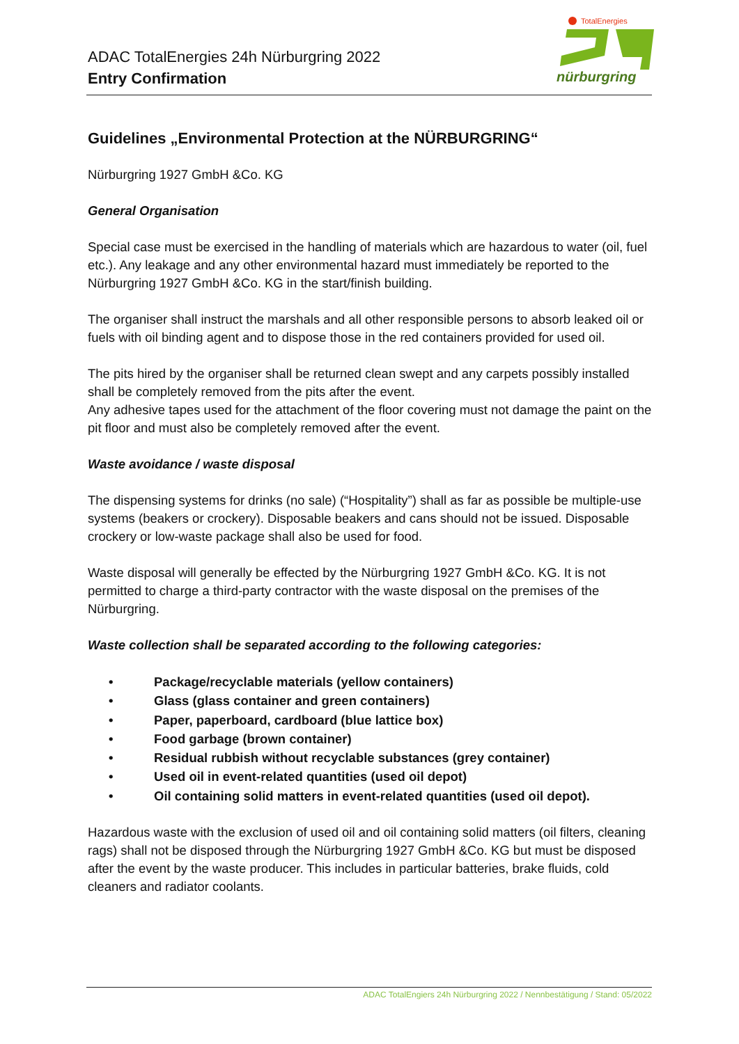ADAC TotalEnergies 24h Nürburgring 2022
Entry Confirmation
TotalEnergies
nürburgring
Guidelines „Environmental Protection at the NÜRBURGRING“
Nürburgring 1927 GmbH &Co. KG
General Organisation
Special case must be exercised in the handling of materials which are hazardous to water (oil, fuel etc.). Any leakage and any other environmental hazard must immediately be reported to the Nürburgring 1927 GmbH &Co. KG in the start/finish building.
The organiser shall instruct the marshals and all other responsible persons to absorb leaked oil or fuels with oil binding agent and to dispose those in the red containers provided for used oil.
The pits hired by the organiser shall be returned clean swept and any carpets possibly installed shall be completely removed from the pits after the event.
Any adhesive tapes used for the attachment of the floor covering must not damage the paint on the pit floor and must also be completely removed after the event.
Waste avoidance / waste disposal
The dispensing systems for drinks (no sale) (“Hospitality”) shall as far as possible be multiple-use systems (beakers or crockery). Disposable beakers and cans should not be issued. Disposable crockery or low-waste package shall also be used for food.
Waste disposal will generally be effected by the Nürburgring 1927 GmbH &Co. KG. It is not permitted to charge a third-party contractor with the waste disposal on the premises of the Nürburgring.
Waste collection shall be separated according to the following categories:
• Package/recyclable materials (yellow containers)
• Glass (glass container and green containers)
• Paper, paperboard, cardboard (blue lattice box)
• Food garbage (brown container)
• Residual rubbish without recyclable substances (grey container)
• Used oil in event-related quantities (used oil depot)
• Oil containing solid matters in event-related quantities (used oil depot).
Hazardous waste with the exclusion of used oil and oil containing solid matters (oil filters, cleaning rags) shall not be disposed through the Nürburgring 1927 GmbH &Co. KG but must be disposed after the event by the waste producer. This includes in particular batteries, brake fluids, cold cleaners and radiator coolants.
ADAC TotalEngiers 24h Nürburgring 2022 / Nennbestätigung / Stand: 05/2022